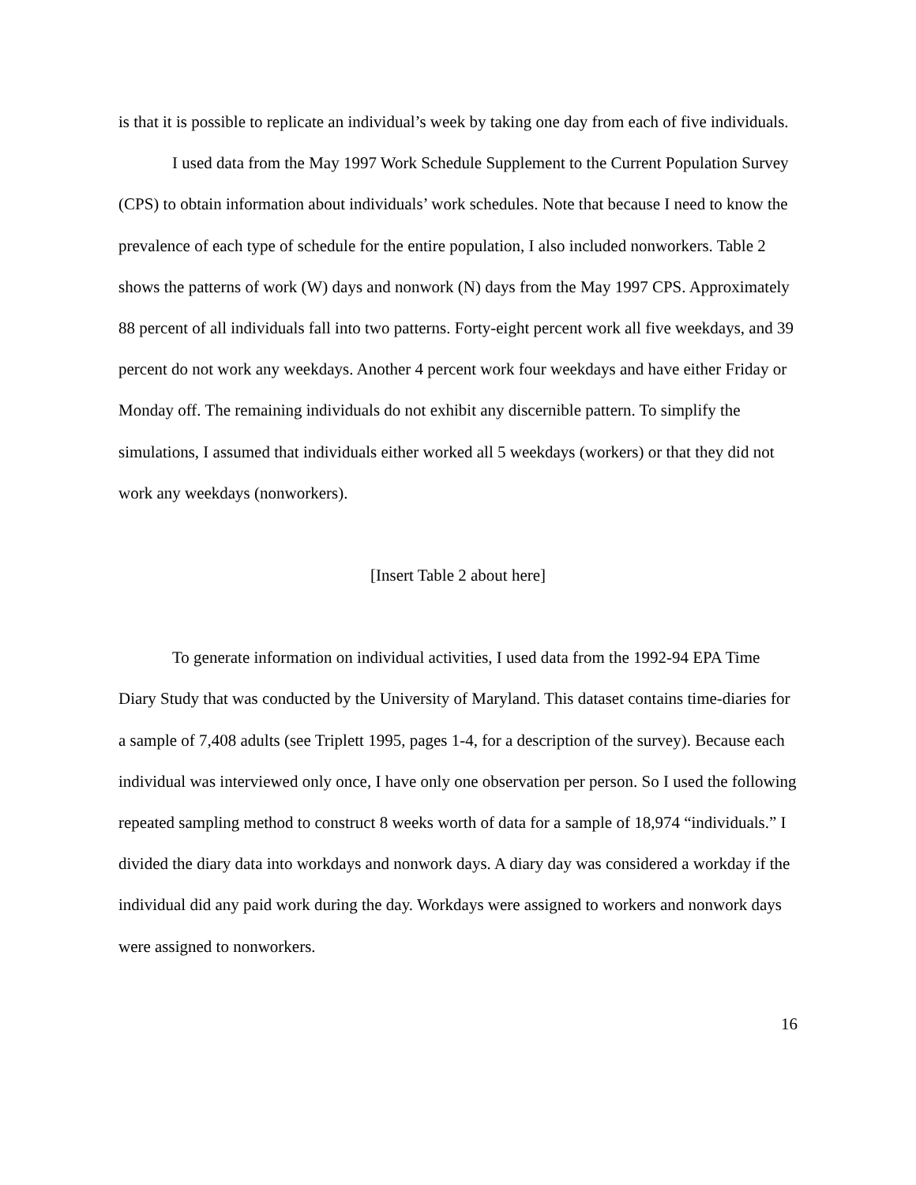is that it is possible to replicate an individual’s week by taking one day from each of five individuals.
I used data from the May 1997 Work Schedule Supplement to the Current Population Survey (CPS) to obtain information about individuals’ work schedules. Note that because I need to know the prevalence of each type of schedule for the entire population, I also included nonworkers. Table 2 shows the patterns of work (W) days and nonwork (N) days from the May 1997 CPS. Approximately 88 percent of all individuals fall into two patterns. Forty-eight percent work all five weekdays, and 39 percent do not work any weekdays. Another 4 percent work four weekdays and have either Friday or Monday off. The remaining individuals do not exhibit any discernible pattern. To simplify the simulations, I assumed that individuals either worked all 5 weekdays (workers) or that they did not work any weekdays (nonworkers).
[Insert Table 2 about here]
To generate information on individual activities, I used data from the 1992-94 EPA Time Diary Study that was conducted by the University of Maryland. This dataset contains time-diaries for a sample of 7,408 adults (see Triplett 1995, pages 1-4, for a description of the survey). Because each individual was interviewed only once, I have only one observation per person. So I used the following repeated sampling method to construct 8 weeks worth of data for a sample of 18,974 “individuals.” I divided the diary data into workdays and nonwork days. A diary day was considered a workday if the individual did any paid work during the day. Workdays were assigned to workers and nonwork days were assigned to nonworkers.
16